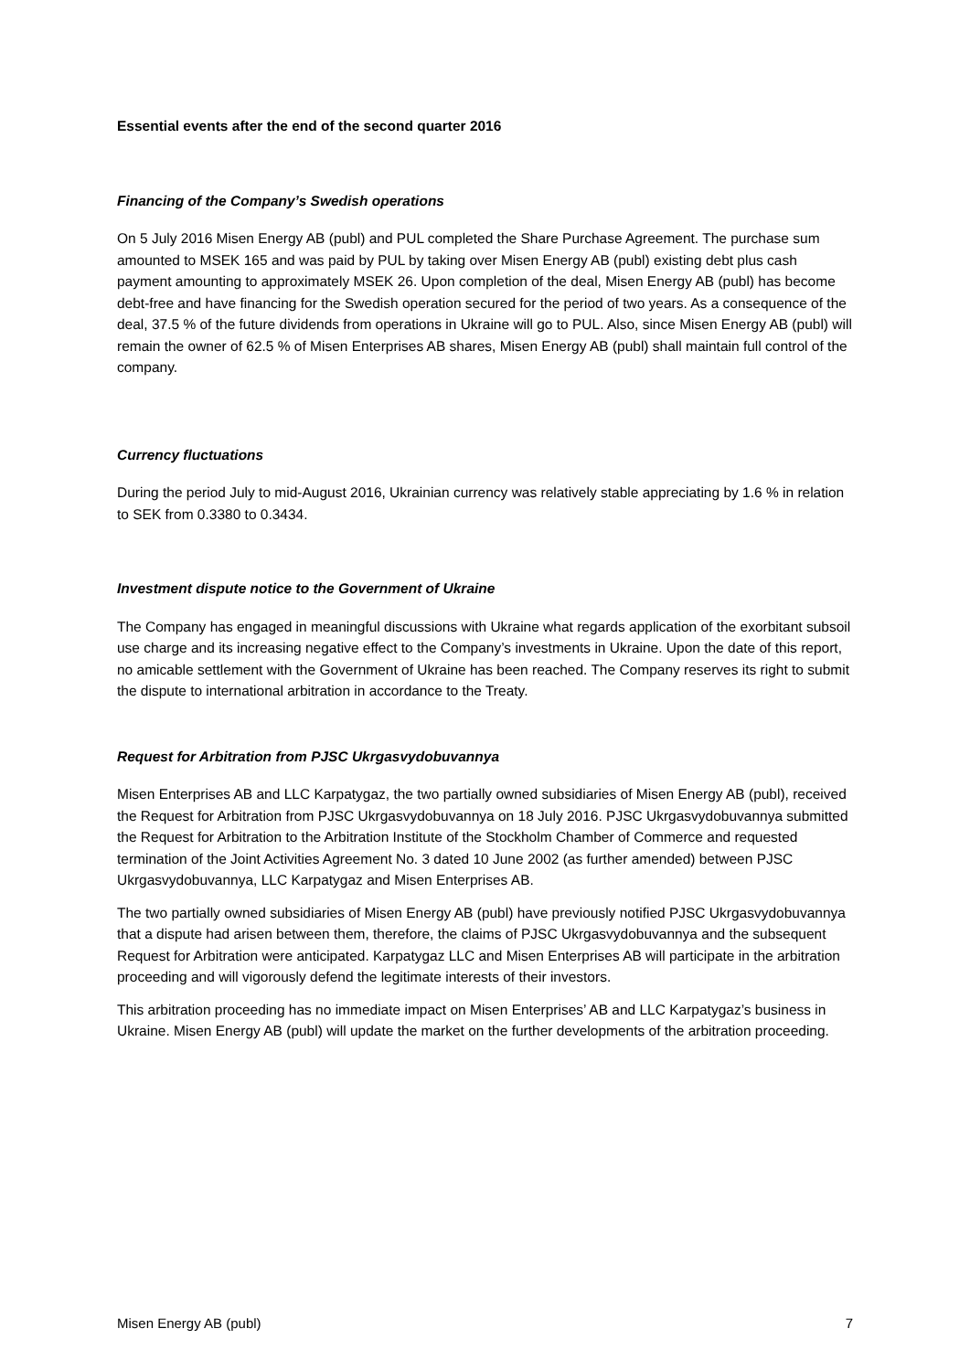Essential events after the end of the second quarter 2016
Financing of the Company’s Swedish operations
On 5 July 2016 Misen Energy AB (publ) and PUL completed the Share Purchase Agreement. The purchase sum amounted to MSEK 165 and was paid by PUL by taking over Misen Energy AB (publ) existing debt plus cash payment amounting to approximately MSEK 26. Upon completion of the deal, Misen Energy AB (publ) has become debt-free and have financing for the Swedish operation secured for the period of two years. As a consequence of the deal, 37.5 % of the future dividends from operations in Ukraine will go to PUL. Also, since Misen Energy AB (publ) will remain the owner of 62.5 % of Misen Enterprises AB shares, Misen Energy AB (publ) shall maintain full control of the company.
Currency fluctuations
During the period July to mid-August 2016, Ukrainian currency was relatively stable appreciating by 1.6 % in relation to SEK from 0.3380 to 0.3434.
Investment dispute notice to the Government of Ukraine
The Company has engaged in meaningful discussions with Ukraine what regards application of the exorbitant subsoil use charge and its increasing negative effect to the Company’s investments in Ukraine. Upon the date of this report, no amicable settlement with the Government of Ukraine has been reached. The Company reserves its right to submit the dispute to international arbitration in accordance to the Treaty.
Request for Arbitration from PJSC Ukrgasvydobuvannya
Misen Enterprises AB and LLC Karpatygaz, the two partially owned subsidiaries of Misen Energy AB (publ), received the Request for Arbitration from PJSC Ukrgasvydobuvannya on 18 July 2016. PJSC Ukrgasvydobuvannya submitted the Request for Arbitration to the Arbitration Institute of the Stockholm Chamber of Commerce and requested termination of the Joint Activities Agreement No. 3 dated 10 June 2002 (as further amended) between PJSC Ukrgasvydobuvannya, LLC Karpatygaz and Misen Enterprises AB.
The two partially owned subsidiaries of Misen Energy AB (publ) have previously notified PJSC Ukrgasvydobuvannya that a dispute had arisen between them, therefore, the claims of PJSC Ukrgasvydobuvannya and the subsequent Request for Arbitration were anticipated. Karpatygaz LLC and Misen Enterprises AB will participate in the arbitration proceeding and will vigorously defend the legitimate interests of their investors.
This arbitration proceeding has no immediate impact on Misen Enterprises’ AB and LLC Karpatygaz’s business in Ukraine. Misen Energy AB (publ) will update the market on the further developments of the arbitration proceeding.
Misen Energy AB (publ) 7